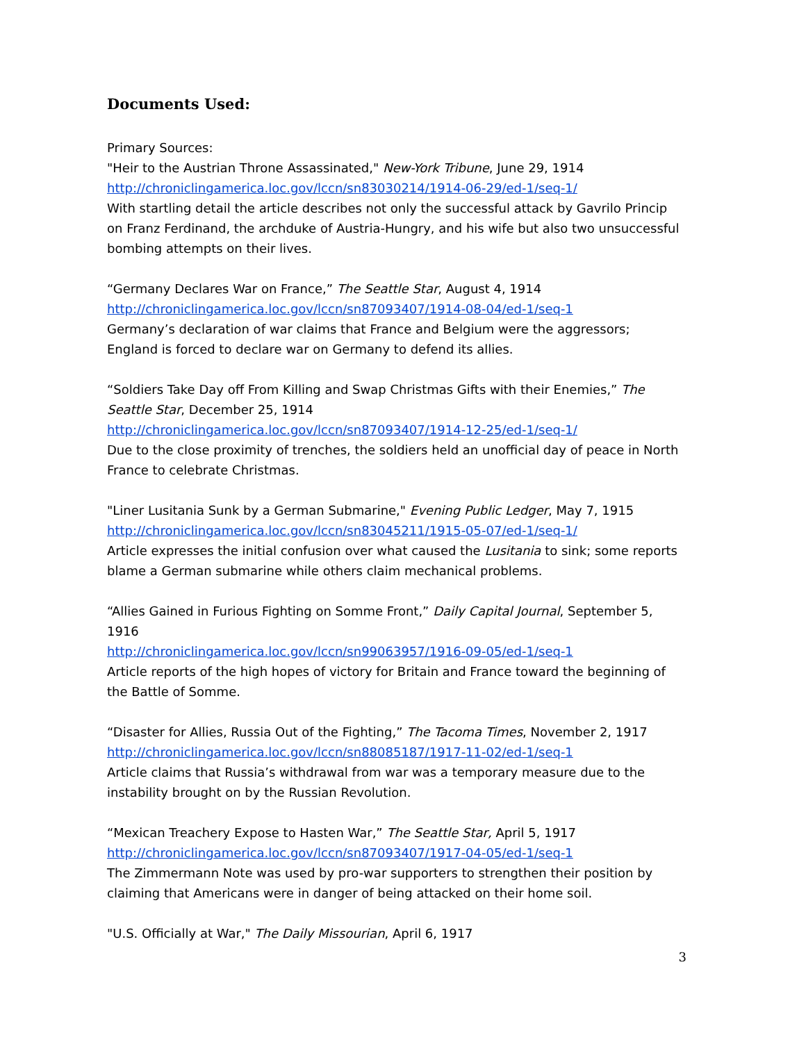Documents Used:
Primary Sources:
"Heir to the Austrian Throne Assassinated," New-York Tribune, June 29, 1914
http://chroniclingamerica.loc.gov/lccn/sn83030214/1914-06-29/ed-1/seq-1/
With startling detail the article describes not only the successful attack by Gavrilo Princip on Franz Ferdinand, the archduke of Austria-Hungry, and his wife but also two unsuccessful bombing attempts on their lives.
“Germany Declares War on France,” The Seattle Star, August 4, 1914
http://chroniclingamerica.loc.gov/lccn/sn87093407/1914-08-04/ed-1/seq-1
Germany’s declaration of war claims that France and Belgium were the aggressors; England is forced to declare war on Germany to defend its allies.
“Soldiers Take Day off From Killing and Swap Christmas Gifts with their Enemies,” The Seattle Star, December 25, 1914
http://chroniclingamerica.loc.gov/lccn/sn87093407/1914-12-25/ed-1/seq-1/
Due to the close proximity of trenches, the soldiers held an unofficial day of peace in North France to celebrate Christmas.
"Liner Lusitania Sunk by a German Submarine," Evening Public Ledger, May 7, 1915
http://chroniclingamerica.loc.gov/lccn/sn83045211/1915-05-07/ed-1/seq-1/
Article expresses the initial confusion over what caused the Lusitania to sink; some reports blame a German submarine while others claim mechanical problems.
“Allies Gained in Furious Fighting on Somme Front,” Daily Capital Journal, September 5, 1916
http://chroniclingamerica.loc.gov/lccn/sn99063957/1916-09-05/ed-1/seq-1
Article reports of the high hopes of victory for Britain and France toward the beginning of the Battle of Somme.
“Disaster for Allies, Russia Out of the Fighting,” The Tacoma Times, November 2, 1917
http://chroniclingamerica.loc.gov/lccn/sn88085187/1917-11-02/ed-1/seq-1
Article claims that Russia’s withdrawal from war was a temporary measure due to the instability brought on by the Russian Revolution.
“Mexican Treachery Expose to Hasten War,” The Seattle Star, April 5, 1917
http://chroniclingamerica.loc.gov/lccn/sn87093407/1917-04-05/ed-1/seq-1
The Zimmermann Note was used by pro-war supporters to strengthen their position by claiming that Americans were in danger of being attacked on their home soil.
"U.S. Officially at War," The Daily Missourian, April 6, 1917
3